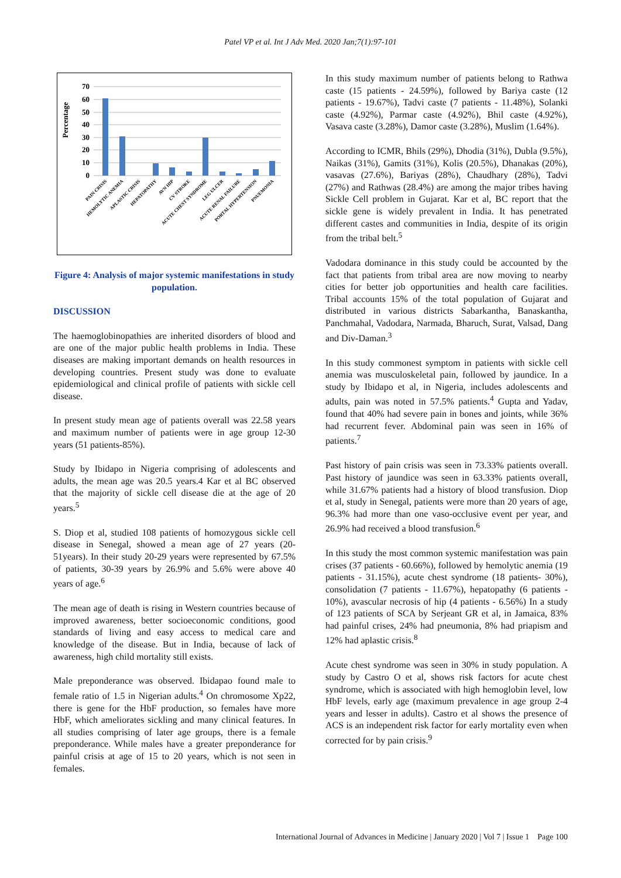Patel VP et al. Int J Adv Med. 2020 Jan;7(1):97-101
Percentage
70
60
50
40
30
20
10
0
PAIN CRISIS
HEMOLYTIC ANEMIA
APLASTIC CRISIS
HEPATOPATHY
AVN HIP
CV STROKE
ACUTE CHEST SYNDROME
LEG ULCER
ACUTE RENAL FAILURE
PORTAL HYPERTENSION
PNUEMONIA
Figure 4: Analysis of major systemic manifestations in study population.
DISCUSSION
The haemoglobinopathies are inherited disorders of blood and are one of the major public health problems in India. These diseases are making important demands on health resources in developing countries. Present study was done to evaluate epidemiological and clinical profile of patients with sickle cell disease.
In present study mean age of patients overall was 22.58 years and maximum number of patients were in age group 12-30 years (51 patients-85%).
Study by Ibidapo in Nigeria comprising of adolescents and adults, the mean age was 20.5 years.4 Kar et al BC observed that the majority of sickle cell disease die at the age of 20 years.<sup>5</sup>
S. Diop et al, studied 108 patients of homozygous sickle cell disease in Senegal, showed a mean age of 27 years (20-51years). In their study 20-29 years were represented by 67.5% of patients, 30-39 years by 26.9% and 5.6% were above 40 years of age.<sup>6</sup>
The mean age of death is rising in Western countries because of improved awareness, better socioeconomic conditions, good standards of living and easy access to medical care and knowledge of the disease. But in India, because of lack of awareness, high child mortality still exists.
Male preponderance was observed. Ibidapao found male to female ratio of 1.5 in Nigerian adults.<sup>4</sup> On chromosome Xp22, there is gene for the HbF production, so females have more HbF, which ameliorates sickling and many clinical features. In all studies comprising of later age groups, there is a female preponderance. While males have a greater preponderance for painful crisis at age of 15 to 20 years, which is not seen in females.
In this study maximum number of patients belong to Rathwa caste (15 patients - 24.59%), followed by Bariya caste (12 patients - 19.67%), Tadvi caste (7 patients - 11.48%), Solanki caste (4.92%), Parmar caste (4.92%), Bhil caste (4.92%), Vasava caste (3.28%), Damor caste (3.28%), Muslim (1.64%).
According to ICMR, Bhils (29%), Dhodia (31%), Dubla (9.5%), Naikas (31%), Gamits (31%), Kolis (20.5%), Dhanakas (20%), vasavas (27.6%), Bariyas (28%), Chaudhary (28%), Tadvi (27%) and Rathwas (28.4%) are among the major tribes having Sickle Cell problem in Gujarat. Kar et al, BC report that the sickle gene is widely prevalent in India. It has penetrated different castes and communities in India, despite of its origin from the tribal belt.<sup>5</sup>
Vadodara dominance in this study could be accounted by the fact that patients from tribal area are now moving to nearby cities for better job opportunities and health care facilities. Tribal accounts 15% of the total population of Gujarat and distributed in various districts Sabarkantha, Banaskantha, Panchmahal, Vadodara, Narmada, Bharuch, Surat, Valsad, Dang and Div-Daman.<sup>3</sup>
In this study commonest symptom in patients with sickle cell anemia was musculoskeletal pain, followed by jaundice. In a study by Ibidapo et al, in Nigeria, includes adolescents and adults, pain was noted in 57.5% patients.<sup>4</sup> Gupta and Yadav, found that 40% had severe pain in bones and joints, while 36% had recurrent fever. Abdominal pain was seen in 16% of patients.<sup>7</sup>
Past history of pain crisis was seen in 73.33% patients overall. Past history of jaundice was seen in 63.33% patients overall, while 31.67% patients had a history of blood transfusion. Diop et al, study in Senegal, patients were more than 20 years of age, 96.3% had more than one vaso-occlusive event per year, and 26.9% had received a blood transfusion.<sup>6</sup>
In this study the most common systemic manifestation was pain crises (37 patients - 60.66%), followed by hemolytic anemia (19 patients - 31.15%), acute chest syndrome (18 patients- 30%), consolidation (7 patients - 11.67%), hepatopathy (6 patients - 10%), avascular necrosis of hip (4 patients - 6.56%) In a study of 123 patients of SCA by Serjeant GR et al, in Jamaica, 83% had painful crises, 24% had pneumonia, 8% had priapism and 12% had aplastic crisis.<sup>8</sup>
Acute chest syndrome was seen in 30% in study population. A study by Castro O et al, shows risk factors for acute chest syndrome, which is associated with high hemoglobin level, low HbF levels, early age (maximum prevalence in age group 2-4 years and lesser in adults). Castro et al shows the presence of ACS is an independent risk factor for early mortality even when corrected for by pain crisis.<sup>9</sup>
International Journal of Advances in Medicine | January 2020 | Vol 7 | Issue 1 Page 100